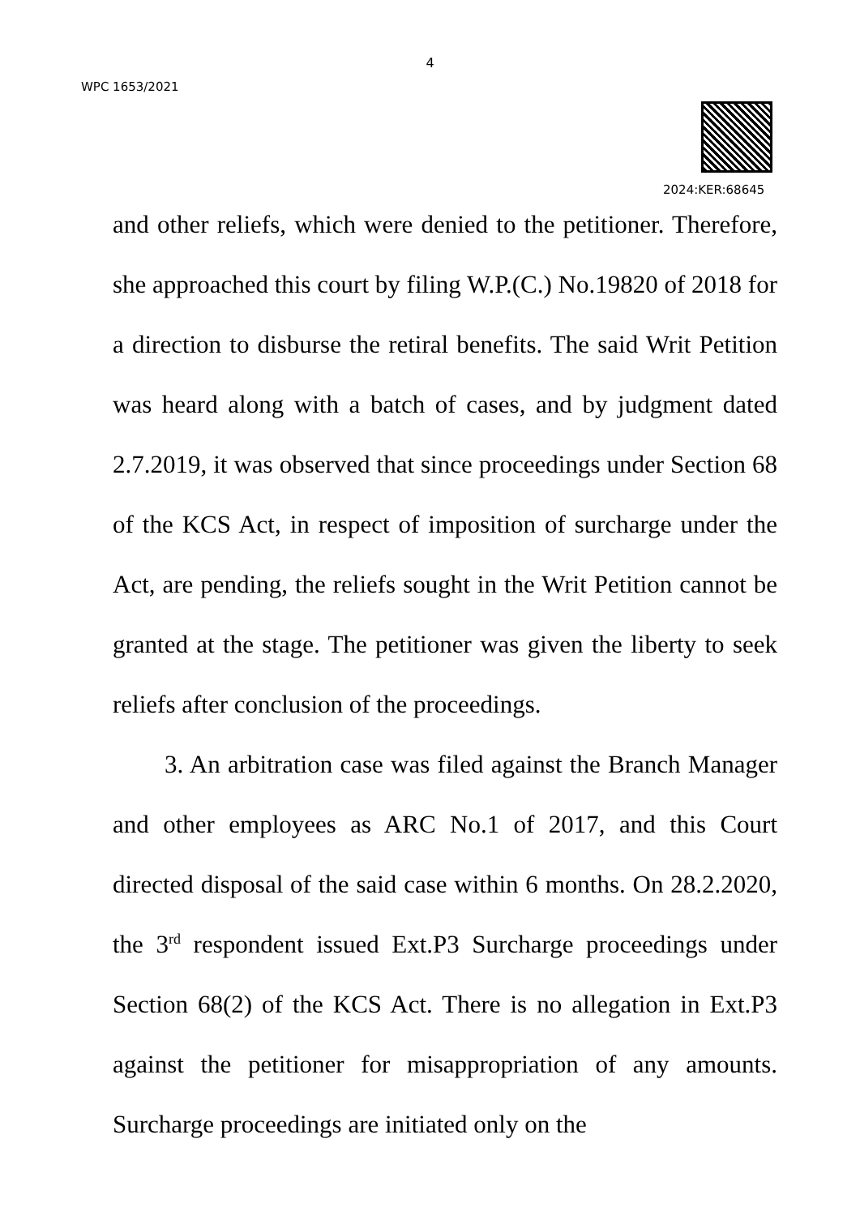4
WPC 1653/2021
2024:KER:68645
and other reliefs, which were denied to the petitioner. Therefore, she approached this court by filing W.P.(C.) No.19820 of 2018 for a direction to disburse the retiral benefits. The said Writ Petition was heard along with a batch of cases, and by judgment dated 2.7.2019, it was observed that since proceedings under Section 68 of the KCS Act, in respect of imposition of surcharge under the Act, are pending, the reliefs sought in the Writ Petition cannot be granted at the stage. The petitioner was given the liberty to seek reliefs after conclusion of the proceedings.
3. An arbitration case was filed against the Branch Manager and other employees as ARC No.1 of 2017, and this Court directed disposal of the said case within 6 months. On 28.2.2020, the 3<sup>rd</sup> respondent issued Ext.P3 Surcharge proceedings under Section 68(2) of the KCS Act. There is no allegation in Ext.P3 against the petitioner for misappropriation of any amounts. Surcharge proceedings are initiated only on the